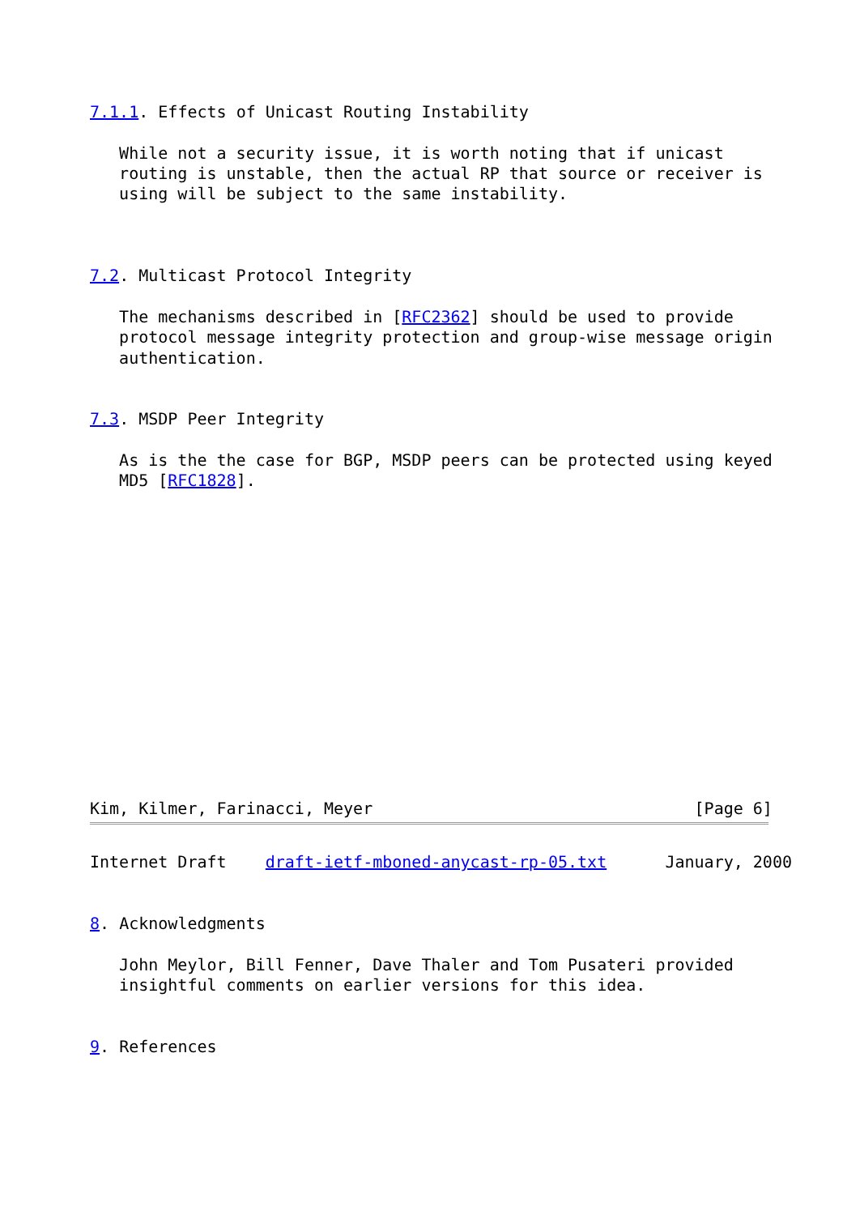7.1.1. Effects of Unicast Routing Instability

   While not a security issue, it is worth noting that if unicast
   routing is unstable, then the actual RP that source or receiver is
   using will be subject to the same instability.



7.2. Multicast Protocol Integrity

   The mechanisms described in [RFC2362] should be used to provide
   protocol message integrity protection and group-wise message origin
   authentication.


7.3. MSDP Peer Integrity

   As is the the case for BGP, MSDP peers can be protected using keyed
   MD5 [RFC1828].















Kim, Kilmer, Farinacci, Meyer                                 [Page 6]
Internet Draft    draft-ietf-mboned-anycast-rp-05.txt      January, 2000


8. Acknowledgments

   John Meylor, Bill Fenner, Dave Thaler and Tom Pusateri provided
   insightful comments on earlier versions for this idea.


9. References